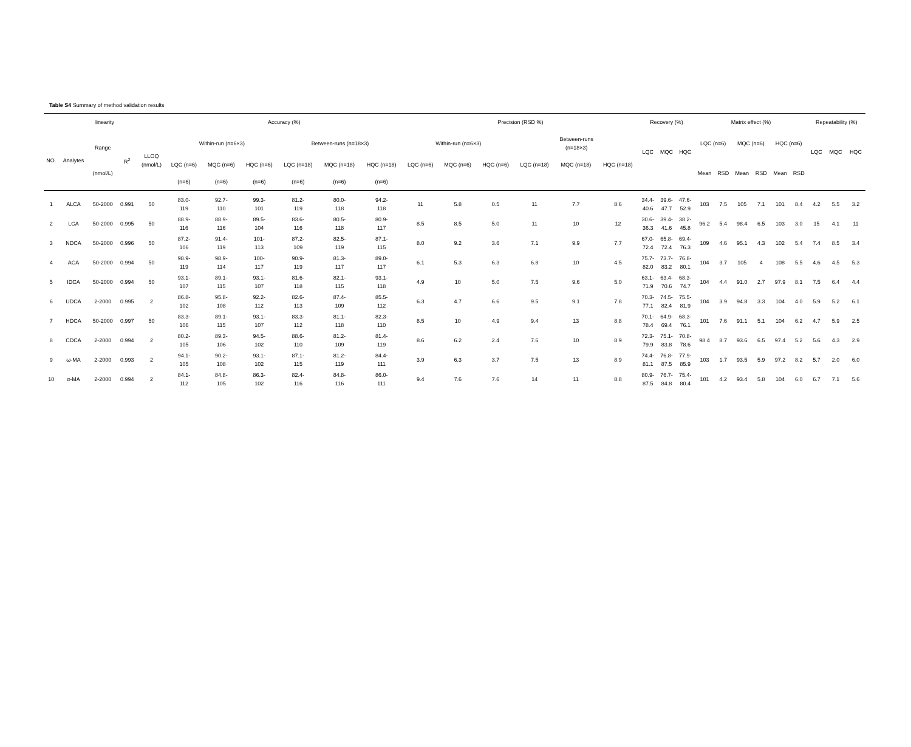Table S4 Summary of method validation results
| linearity | | | | | Accuracy (%) | | | | | | Precision (RSD %) | | | | | | Recovery (%) | | | Matrix effect (%) | | | | | | Repeatability (%) | | |
| --- | --- | --- | --- | --- | --- | --- | --- | --- | --- | --- | --- | --- | --- | --- | --- | --- | --- | --- | --- | --- | --- | --- | --- | --- | --- | --- | --- | --- |
| NO. | Analytes | Range (nmol/L) | R<sup>2</sup> | LLOQ (nmol/L) | Within-run (n=6×3) | | | Between-runs (n=18×3) | | | Within-run (n=6×3) | | | Between-runs (n=18×3) | | | LQC | MQC | HQC | LQC (n=6) | | MQC (n=6) | | HQC (n=6) | | LQC | MQC | HQC |
| | | | | | LQC (n=6) | MQC (n=6) | HQC (n=6) | LQC (n=18) | MQC (n=18) | HQC (n=18) | LQC (n=6) | MQC (n=6) | HQC (n=6) | LQC (n=18) | MQC (n=18) | HQC (n=18) | | | | Mean | RSD | Mean | RSD | Mean | RSD | | | |
| | | | | | (n=6) | (n=6) | (n=6) | (n=6) | (n=6) | (n=6) | | | | | | | | | | | | | | | | | | |
| 1 | ALCA | 50-2000 | 0.991 | 50 | 83.0- 119 | 92.7- 110 | 99.3- 101 | 81.2- 119 | 80.0- 118 | 94.2- 118 | 11 | 5.8 | 0.5 | 11 | 7.7 | 8.6 | 34.4- 40.6 | 39.6- 47.7 | 47.6- 52.9 | 103 | 7.5 | 105 | 7.1 | 101 | 8.4 | 4.2 | 5.5 | 3.2 |
| 2 | LCA | 50-2000 | 0.995 | 50 | 88.9- 116 | 88.9- 116 | 89.5- 104 | 83.6- 116 | 80.5- 118 | 80.9- 117 | 8.5 | 8.5 | 5.0 | 11 | 10 | 12 | 30.6- 36.3 | 39.4- 41.6 | 38.2- 45.8 | 96.2 | 5.4 | 98.4 | 6.5 | 103 | 3.0 | 15 | 4.1 | 11 |
| 3 | NDCA | 50-2000 | 0.996 | 50 | 87.2- 106 | 91.4- 119 | 101- 113 | 87.2- 109 | 82.5- 119 | 87.1- 115 | 8.0 | 9.2 | 3.6 | 7.1 | 9.9 | 7.7 | 67.0- 72.4 | 65.8- 72.4 | 69.4- 76.3 | 109 | 4.6 | 95.1 | 4.3 | 102 | 5.4 | 7.4 | 8.5 | 3.4 |
| 4 | ACA | 50-2000 | 0.994 | 50 | 98.9- 119 | 98.9- 114 | 100- 117 | 90.9- 119 | 81.3- 117 | 89.0- 117 | 6.1 | 5.3 | 6.3 | 6.8 | 10 | 4.5 | 75.7- 82.0 | 73.7- 83.2 | 76.8- 80.1 | 104 | 3.7 | 105 | 4 | 108 | 5.5 | 4.6 | 4.5 | 5.3 |
| 5 | IDCA | 50-2000 | 0.994 | 50 | 93.1- 107 | 89.1- 115 | 93.1- 107 | 81.6- 118 | 82.1- 115 | 93.1- 118 | 4.9 | 10 | 5.0 | 7.5 | 9.6 | 5.0 | 63.1- 71.9 | 63.4- 70.6 | 68.3- 74.7 | 104 | 4.4 | 91.0 | 2.7 | 97.9 | 8.1 | 7.5 | 6.4 | 4.4 |
| 6 | UDCA | 2-2000 | 0.995 | 2 | 86.8- 102 | 95.8- 108 | 92.2- 112 | 82.6- 113 | 87.4- 109 | 85.5- 112 | 6.3 | 4.7 | 6.6 | 9.5 | 9.1 | 7.8 | 70.3- 77.1 | 74.5- 82.4 | 75.5- 81.9 | 104 | 3.9 | 94.8 | 3.3 | 104 | 4.0 | 5.9 | 5.2 | 6.1 |
| 7 | HDCA | 50-2000 | 0.997 | 50 | 83.3- 106 | 89.1- 115 | 93.1- 107 | 83.3- 112 | 81.1- 118 | 82.3- 110 | 8.5 | 10 | 4.9 | 9.4 | 13 | 8.8 | 70.1- 78.4 | 64.9- 69.4 | 68.3- 76.1 | 101 | 7.6 | 91.1 | 5.1 | 104 | 6.2 | 4.7 | 5.9 | 2.5 |
| 8 | CDCA | 2-2000 | 0.994 | 2 | 80.2- 105 | 89.3- 106 | 94.5- 102 | 88.6- 110 | 81.2- 109 | 81.4- 119 | 8.6 | 6.2 | 2.4 | 7.6 | 10 | 8.9 | 72.3- 79.9 | 75.1- 83.8 | 70.8- 78.6 | 98.4 | 8.7 | 93.6 | 6.5 | 97.4 | 5.2 | 5.6 | 4.3 | 2.9 |
| 9 | ω-MA | 2-2000 | 0.993 | 2 | 94.1- 105 | 90.2- 108 | 93.1- 102 | 87.1- 115 | 81.2- 119 | 84.4- 111 | 3.9 | 6.3 | 3.7 | 7.5 | 13 | 8.9 | 74.4- 81.1 | 76.8- 87.5 | 77.9- 85.9 | 103 | 1.7 | 93.5 | 5.9 | 97.2 | 8.2 | 5.7 | 2.0 | 6.0 |
| 10 | α-MA | 2-2000 | 0.994 | 2 | 84.1- 112 | 84.8- 105 | 86.3- 102 | 82.4- 116 | 84.8- 116 | 86.0- 111 | 9.4 | 7.6 | 7.6 | 14 | 11 | 8.8 | 80.9- 87.5 | 76.7- 84.8 | 75.4- 80.4 | 101 | 4.2 | 93.4 | 5.8 | 104 | 6.0 | 6.7 | 7.1 | 5.6 |